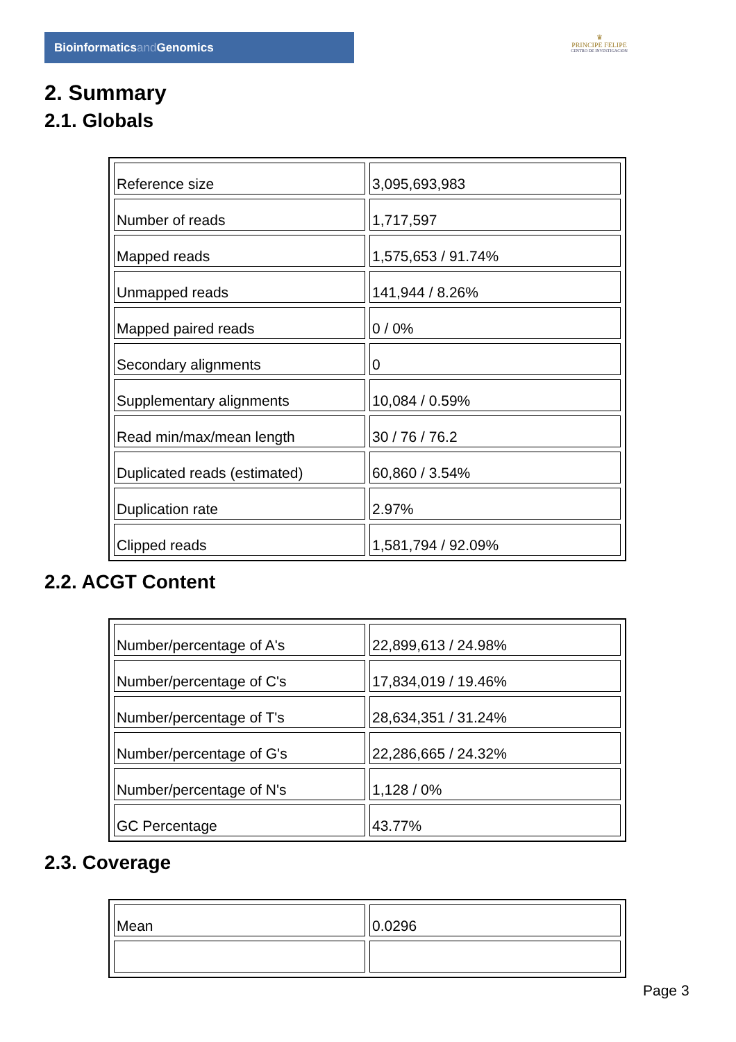Bioinformaticsand Genomics
♛
PRINCIPE FELIPE
CENTRO DE INVESTIGACION
2. Summary
2.1. Globals
| Reference size | 3,095,693,983 |
| Number of reads | 1,717,597 |
| Mapped reads | 1,575,653 / 91.74% |
| Unmapped reads | 141,944 / 8.26% |
| Mapped paired reads | 0 / 0% |
| Secondary alignments | 0 |
| Supplementary alignments | 10,084 / 0.59% |
| Read min/max/mean length | 30 / 76 / 76.2 |
| Duplicated reads (estimated) | 60,860 / 3.54% |
| Duplication rate | 2.97% |
| Clipped reads | 1,581,794 / 92.09% |
2.2. ACGT Content
| Number/percentage of A's | 22,899,613 / 24.98% |
| Number/percentage of C's | 17,834,019 / 19.46% |
| Number/percentage of T's | 28,634,351 / 31.24% |
| Number/percentage of G's | 22,286,665 / 24.32% |
| Number/percentage of N's | 1,128 / 0% |
| GC Percentage | 43.77% |
2.3. Coverage
| Mean | 0.0296 |
Page 3